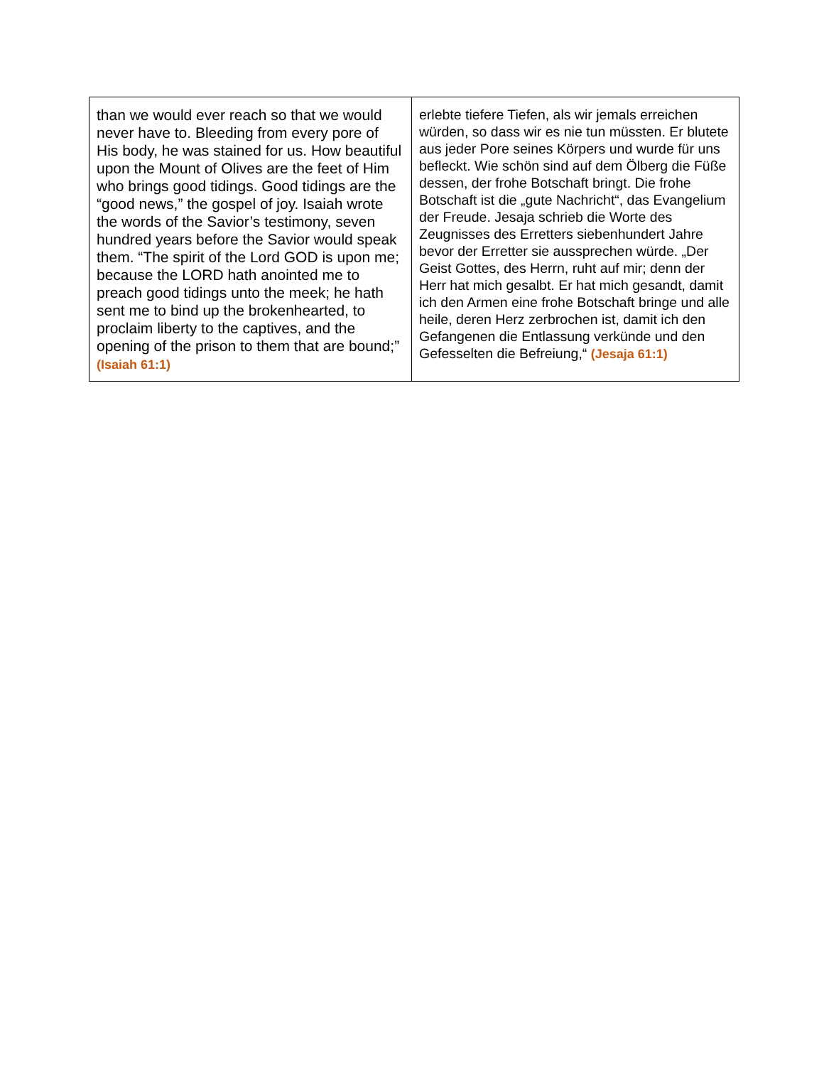| than we would ever reach so that we would never have to. Bleeding from every pore of His body, he was stained for us. How beautiful upon the Mount of Olives are the feet of Him who brings good tidings. Good tidings are the “good news,” the gospel of joy. Isaiah wrote the words of the Savior’s testimony, seven hundred years before the Savior would speak them. “The spirit of the Lord GOD is upon me; because the LORD hath anointed me to preach good tidings unto the meek; he hath sent me to bind up the brokenhearted, to proclaim liberty to the captives, and the opening of the prison to them that are bound;” (Isaiah 61:1) | erlebte tiefere Tiefen, als wir jemals erreichen würden, so dass wir es nie tun müssten. Er blutete aus jeder Pore seines Körpers und wurde für uns befleckt. Wie schön sind auf dem Ölberg die Füße dessen, der frohe Botschaft bringt. Die frohe Botschaft ist die „gute Nachricht“, das Evangelium der Freude. Jesaja schrieb die Worte des Zeugnisses des Erretters siebenhundert Jahre bevor der Erretter sie aussprechen würde. „Der Geist Gottes, des Herrn, ruht auf mir; denn der Herr hat mich gesalbt. Er hat mich gesandt, damit ich den Armen eine frohe Botschaft bringe und alle heile, deren Herz zerbrochen ist, damit ich den Gefangenen die Entlassung verkünde und den Gefesselten die Befreiung,“ (Jesaja 61:1) |